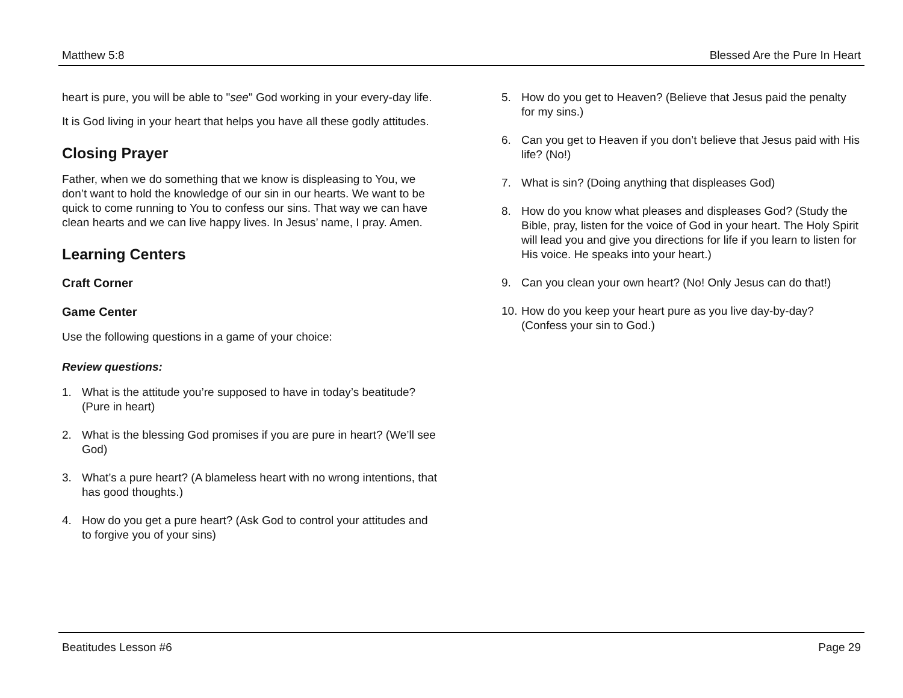Matthew 5:8 Blessed Are the Pure In Heart
heart is pure, you will be able to "see" God working in your every-day life.
It is God living in your heart that helps you have all these godly attitudes.
Closing Prayer
Father, when we do something that we know is displeasing to You, we don’t want to hold the knowledge of our sin in our hearts. We want to be quick to come running to You to confess our sins. That way we can have clean hearts and we can live happy lives. In Jesus’ name, I pray. Amen.
Learning Centers
Craft Corner
Game Center
Use the following questions in a game of your choice:
Review questions:
1. What is the attitude you’re supposed to have in today’s beatitude? (Pure in heart)
2. What is the blessing God promises if you are pure in heart? (We’ll see God)
3. What’s a pure heart? (A blameless heart with no wrong intentions, that has good thoughts.)
4. How do you get a pure heart? (Ask God to control your attitudes and to forgive you of your sins)
5. How do you get to Heaven? (Believe that Jesus paid the penalty for my sins.)
6. Can you get to Heaven if you don’t believe that Jesus paid with His life? (No!)
7. What is sin? (Doing anything that displeases God)
8. How do you know what pleases and displeases God? (Study the Bible, pray, listen for the voice of God in your heart. The Holy Spirit will lead you and give you directions for life if you learn to listen for His voice. He speaks into your heart.)
9. Can you clean your own heart? (No! Only Jesus can do that!)
10. How do you keep your heart pure as you live day-by-day? (Confess your sin to God.)
Beatitudes Lesson #6 Page 29